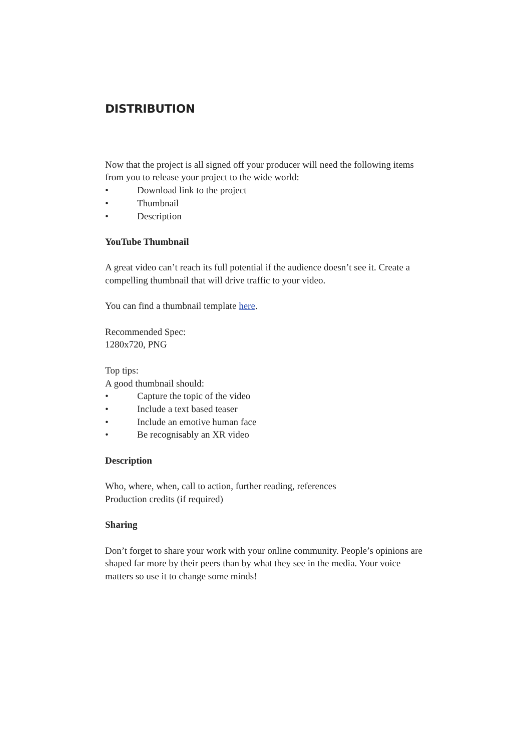DISTRIBUTION
Now that the project is all signed off your producer will need the following items from you to release your project to the wide world:
• Download link to the project
• Thumbnail
• Description
YouTube Thumbnail
A great video can’t reach its full potential if the audience doesn’t see it. Create a compelling thumbnail that will drive traffic to your video.
You can find a thumbnail template here.
Recommended Spec:
1280x720, PNG
Top tips:
A good thumbnail should:
• Capture the topic of the video
• Include a text based teaser
• Include an emotive human face
• Be recognisably an XR video
Description
Who, where, when, call to action, further reading, references
Production credits (if required)
Sharing
Don’t forget to share your work with your online community. People’s opinions are shaped far more by their peers than by what they see in the media. Your voice matters so use it to change some minds!